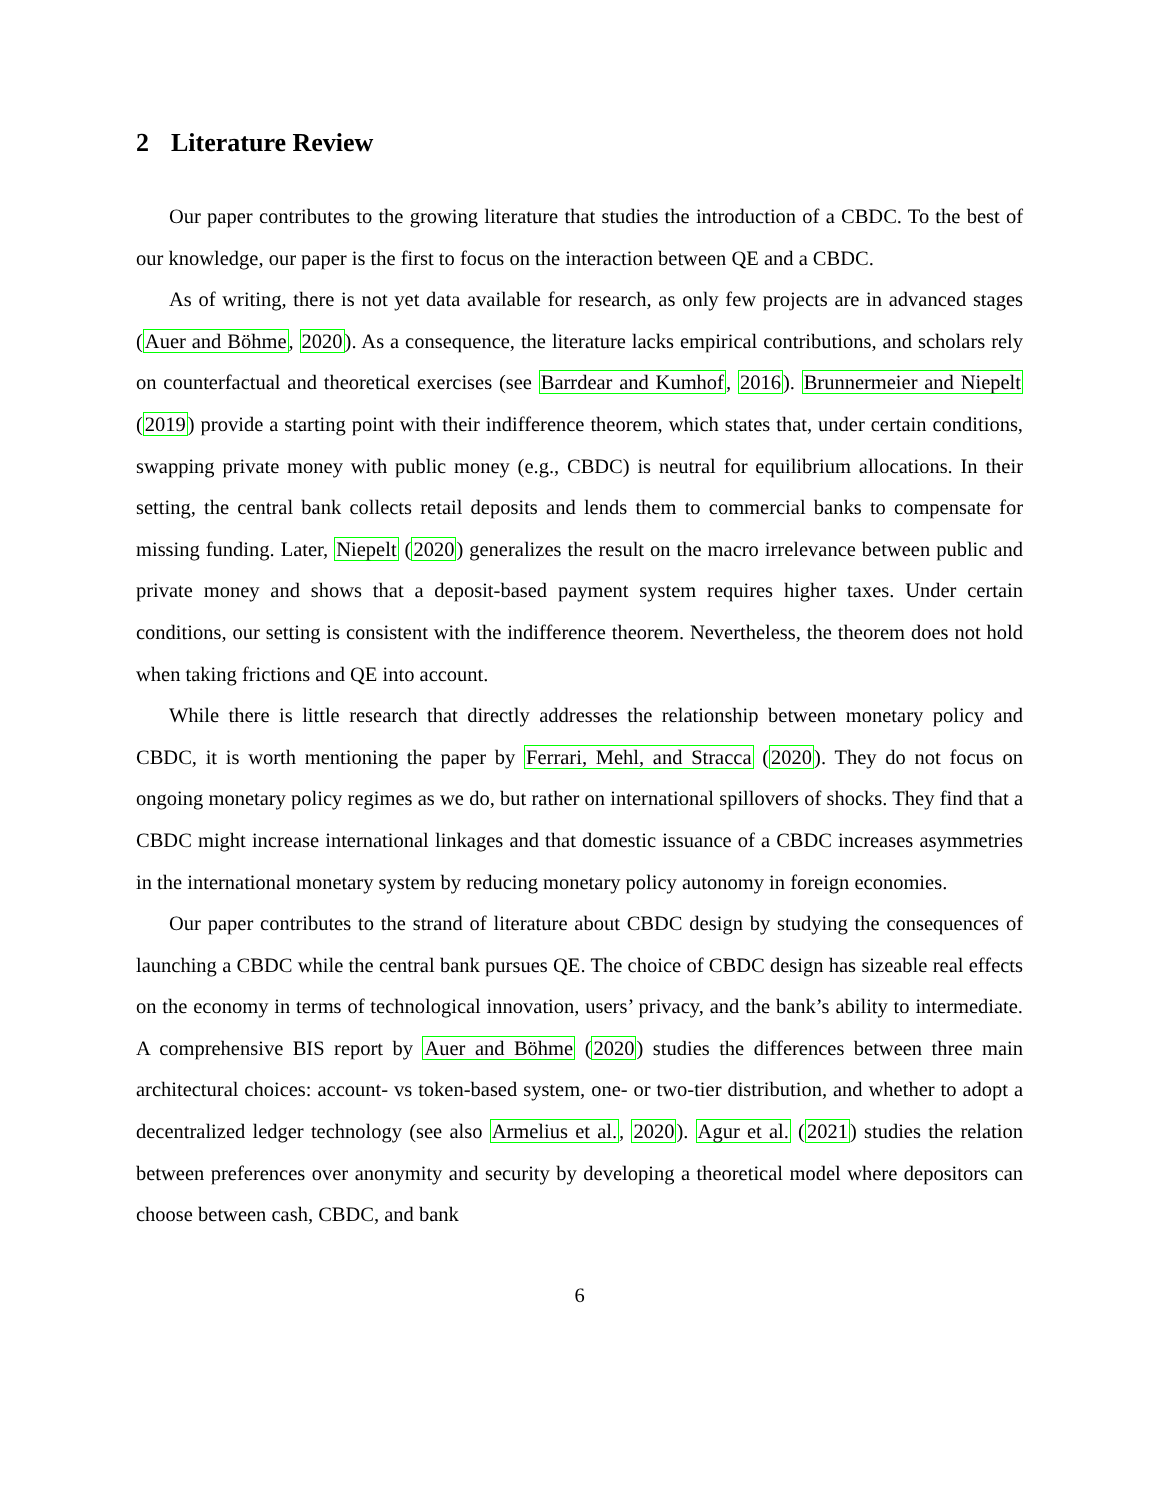2 Literature Review
Our paper contributes to the growing literature that studies the introduction of a CBDC. To the best of our knowledge, our paper is the first to focus on the interaction between QE and a CBDC.
As of writing, there is not yet data available for research, as only few projects are in advanced stages (Auer and Böhme, 2020). As a consequence, the literature lacks empirical contributions, and scholars rely on counterfactual and theoretical exercises (see Barrdear and Kumhof, 2016). Brunnermeier and Niepelt (2019) provide a starting point with their indifference theorem, which states that, under certain conditions, swapping private money with public money (e.g., CBDC) is neutral for equilibrium allocations. In their setting, the central bank collects retail deposits and lends them to commercial banks to compensate for missing funding. Later, Niepelt (2020) generalizes the result on the macro irrelevance between public and private money and shows that a deposit-based payment system requires higher taxes. Under certain conditions, our setting is consistent with the indifference theorem. Nevertheless, the theorem does not hold when taking frictions and QE into account.
While there is little research that directly addresses the relationship between monetary policy and CBDC, it is worth mentioning the paper by Ferrari, Mehl, and Stracca (2020). They do not focus on ongoing monetary policy regimes as we do, but rather on international spillovers of shocks. They find that a CBDC might increase international linkages and that domestic issuance of a CBDC increases asymmetries in the international monetary system by reducing monetary policy autonomy in foreign economies.
Our paper contributes to the strand of literature about CBDC design by studying the consequences of launching a CBDC while the central bank pursues QE. The choice of CBDC design has sizeable real effects on the economy in terms of technological innovation, users’ privacy, and the bank’s ability to intermediate. A comprehensive BIS report by Auer and Böhme (2020) studies the differences between three main architectural choices: account- vs token-based system, one- or two-tier distribution, and whether to adopt a decentralized ledger technology (see also Armelius et al., 2020). Agur et al. (2021) studies the relation between preferences over anonymity and security by developing a theoretical model where depositors can choose between cash, CBDC, and bank
6